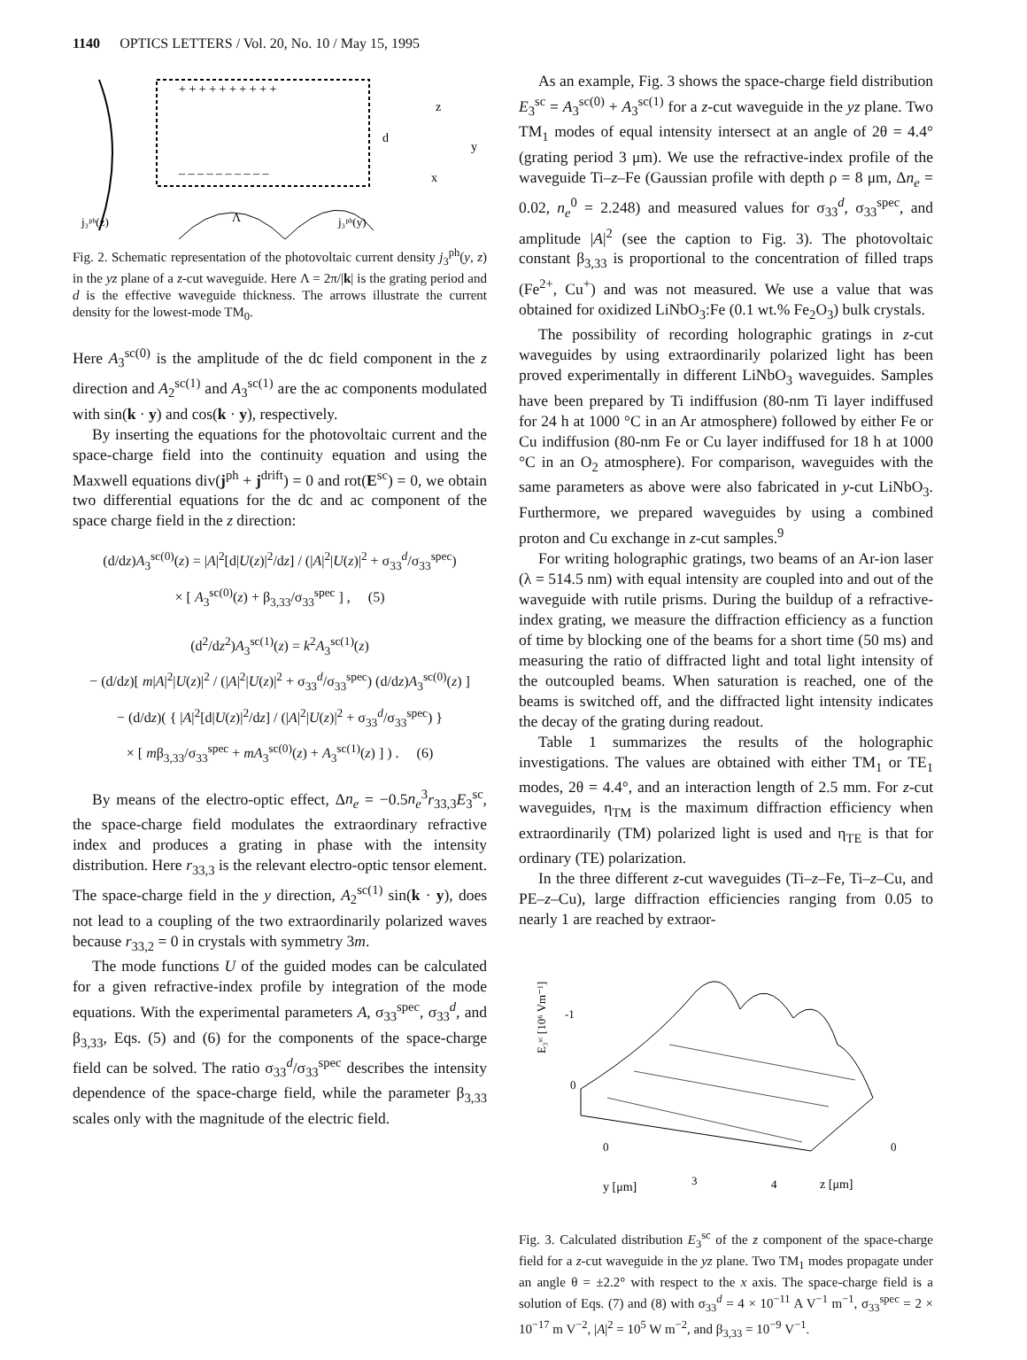1140 OPTICS LETTERS / Vol. 20, No. 10 / May 15, 1995
+ + + + + + + + + +
– – – – – – – – – –
d
Λ
j₃ᵖʰ(z)
j₃ᵖʰ(y)
z
y
x
Fig. 2. Schematic representation of the photovoltaic current density j<sub>3</sub><sup>ph</sup>(y, z) in the yz plane of a z-cut waveguide. Here Λ = 2π/|k| is the grating period and d is the effective waveguide thickness. The arrows illustrate the current density for the lowest-mode TM<sub>0</sub>.
Here A<sub>3</sub><sup>sc(0)</sup> is the amplitude of the dc field component in the z direction and A<sub>2</sub><sup>sc(1)</sup> and A<sub>3</sub><sup>sc(1)</sup> are the ac components modulated with sin(k · y) and cos(k · y), respectively.
By inserting the equations for the photovoltaic current and the space-charge field into the continuity equation and using the Maxwell equations div(j<sup>ph</sup> + j<sup>drift</sup>) = 0 and rot(E<sup>sc</sup>) = 0, we obtain two differential equations for the dc and ac component of the space charge field in the z direction:
(d/dz)A<sub>3</sub><sup>sc(0)</sup>(z) = |A|<sup>2</sup>[d|U(z)|<sup>2</sup>/dz] / (|A|<sup>2</sup>|U(z)|<sup>2</sup> + σ<sub>33</sub><sup>d</sup>/σ<sub>33</sub><sup>spec</sup>)
× [ A<sub>3</sub><sup>sc(0)</sup>(z) + β<sub>3,33</sub>/σ<sub>33</sub><sup>spec</sup> ] , (5)
(d<sup>2</sup>/dz<sup>2</sup>)A<sub>3</sub><sup>sc(1)</sup>(z) = k<sup>2</sup>A<sub>3</sub><sup>sc(1)</sup>(z)
− (d/dz)[ m|A|<sup>2</sup>|U(z)|<sup>2</sup> / (|A|<sup>2</sup>|U(z)|<sup>2</sup> + σ<sub>33</sub><sup>d</sup>/σ<sub>33</sub><sup>spec</sup>) (d/dz)A<sub>3</sub><sup>sc(0)</sup>(z) ]
− (d/dz)( { |A|<sup>2</sup>[d|U(z)|<sup>2</sup>/dz] / (|A|<sup>2</sup>|U(z)|<sup>2</sup> + σ<sub>33</sub><sup>d</sup>/σ<sub>33</sub><sup>spec</sup>) }
× [ mβ<sub>3,33</sub>/σ<sub>33</sub><sup>spec</sup> + mA<sub>3</sub><sup>sc(0)</sup>(z) + A<sub>3</sub><sup>sc(1)</sup>(z) ] ) . (6)
By means of the electro-optic effect, Δn<sub>e</sub> = −0.5n<sub>e</sub><sup>3</sup>r<sub>33,3</sub>E<sub>3</sub><sup>sc</sup>, the space-charge field modulates the extraordinary refractive index and produces a grating in phase with the intensity distribution. Here r<sub>33,3</sub> is the relevant electro-optic tensor element. The space-charge field in the y direction, A<sub>2</sub><sup>sc(1)</sup> sin(k · y), does not lead to a coupling of the two extraordinarily polarized waves because r<sub>33,2</sub> = 0 in crystals with symmetry 3m.
The mode functions U of the guided modes can be calculated for a given refractive-index profile by integration of the mode equations. With the experimental parameters A, σ<sub>33</sub><sup>spec</sup>, σ<sub>33</sub><sup>d</sup>, and β<sub>3,33</sub>, Eqs. (5) and (6) for the components of the space-charge field can be solved. The ratio σ<sub>33</sub><sup>d</sup>/σ<sub>33</sub><sup>spec</sup> describes the intensity dependence of the space-charge field, while the parameter β<sub>3,33</sub> scales only with the magnitude of the electric field.
As an example, Fig. 3 shows the space-charge field distribution E<sub>3</sub><sup>sc</sup> = A<sub>3</sub><sup>sc(0)</sup> + A<sub>3</sub><sup>sc(1)</sup> for a z-cut waveguide in the yz plane. Two TM<sub>1</sub> modes of equal intensity intersect at an angle of 2θ = 4.4° (grating period 3 μm). We use the refractive-index profile of the waveguide Ti–z–Fe (Gaussian profile with depth ρ = 8 μm, Δn<sub>e</sub> = 0.02, n<sub>e</sub><sup>0</sup> = 2.248) and measured values for σ<sub>33</sub><sup>d</sup>, σ<sub>33</sub><sup>spec</sup>, and amplitude |A|<sup>2</sup> (see the caption to Fig. 3). The photovoltaic constant β<sub>3,33</sub> is proportional to the concentration of filled traps (Fe<sup>2+</sup>, Cu<sup>+</sup>) and was not measured. We use a value that was obtained for oxidized LiNbO<sub>3</sub>:Fe (0.1 wt.% Fe<sub>2</sub>O<sub>3</sub>) bulk crystals.
The possibility of recording holographic gratings in z-cut waveguides by using extraordinarily polarized light has been proved experimentally in different LiNbO<sub>3</sub> waveguides. Samples have been prepared by Ti indiffusion (80-nm Ti layer indiffused for 24 h at 1000 °C in an Ar atmosphere) followed by either Fe or Cu indiffusion (80-nm Fe or Cu layer indiffused for 18 h at 1000 °C in an O<sub>2</sub> atmosphere). For comparison, waveguides with the same parameters as above were also fabricated in y-cut LiNbO<sub>3</sub>. Furthermore, we prepared waveguides by using a combined proton and Cu exchange in z-cut samples.<sup>9</sup>
For writing holographic gratings, two beams of an Ar-ion laser (λ = 514.5 nm) with equal intensity are coupled into and out of the waveguide with rutile prisms. During the buildup of a refractive-index grating, we measure the diffraction efficiency as a function of time by blocking one of the beams for a short time (50 ms) and measuring the ratio of diffracted light and total light intensity of the outcoupled beams. When saturation is reached, one of the beams is switched off, and the diffracted light intensity indicates the decay of the grating during readout.
Table 1 summarizes the results of the holographic investigations. The values are obtained with either TM<sub>1</sub> or TE<sub>1</sub> modes, 2θ = 4.4°, and an interaction length of 2.5 mm. For z-cut waveguides, η<sub>TM</sub> is the maximum diffraction efficiency when extraordinarily (TM) polarized light is used and η<sub>TE</sub> is that for ordinary (TE) polarization.
In the three different z-cut waveguides (Ti–z–Fe, Ti–z–Cu, and PE–z–Cu), large diffraction efficiencies ranging from 0.05 to nearly 1 are reached by extraor-
E₃ˢᶜ [10⁶ Vm⁻¹]
-1
0
0
0
y [μm]
3
4
z [μm]
Fig. 3. Calculated distribution E<sub>3</sub><sup>sc</sup> of the z component of the space-charge field for a z-cut waveguide in the yz plane. Two TM<sub>1</sub> modes propagate under an angle θ = ±2.2° with respect to the x axis. The space-charge field is a solution of Eqs. (7) and (8) with σ<sub>33</sub><sup>d</sup> = 4 × 10<sup>−11</sup> A V<sup>−1</sup> m<sup>−1</sup>, σ<sub>33</sub><sup>spec</sup> = 2 × 10<sup>−17</sup> m V<sup>−2</sup>, |A|<sup>2</sup> = 10<sup>5</sup> W m<sup>−2</sup>, and β<sub>3,33</sub> = 10<sup>−9</sup> V<sup>−1</sup>.